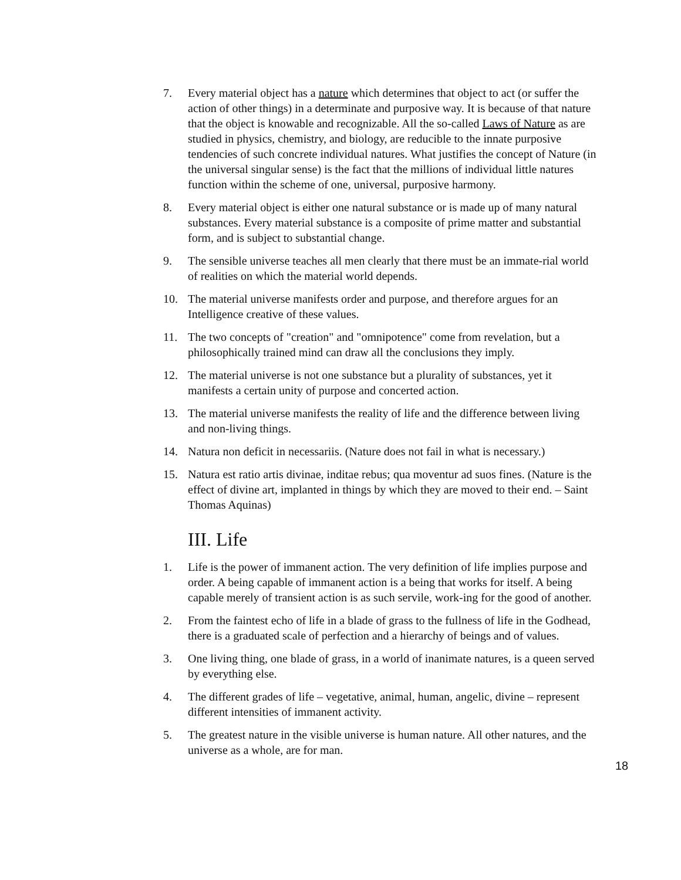7. Every material object has a nature which determines that object to act (or suffer the action of other things) in a determinate and purposive way. It is because of that nature that the object is knowable and recognizable. All the so-called Laws of Nature as are studied in physics, chemistry, and biology, are reducible to the innate purposive tendencies of such concrete individual natures. What justifies the concept of Nature (in the universal singular sense) is the fact that the millions of individual little natures function within the scheme of one, universal, purposive harmony.
8. Every material object is either one natural substance or is made up of many natural substances. Every material substance is a composite of prime matter and substantial form, and is subject to substantial change.
9. The sensible universe teaches all men clearly that there must be an immate-rial world of realities on which the material world depends.
10. The material universe manifests order and purpose, and therefore argues for an Intelligence creative of these values.
11. The two concepts of "creation" and "omnipotence" come from revelation, but a philosophically trained mind can draw all the conclusions they imply.
12. The material universe is not one substance but a plurality of substances, yet it manifests a certain unity of purpose and concerted action.
13. The material universe manifests the reality of life and the difference between living and non-living things.
14. Natura non deficit in necessariis. (Nature does not fail in what is necessary.)
15. Natura est ratio artis divinae, inditae rebus; qua moventur ad suos fines. (Nature is the effect of divine art, implanted in things by which they are moved to their end. – Saint Thomas Aquinas)
III. Life
1. Life is the power of immanent action. The very definition of life implies purpose and order. A being capable of immanent action is a being that works for itself. A being capable merely of transient action is as such servile, work-ing for the good of another.
2. From the faintest echo of life in a blade of grass to the fullness of life in the Godhead, there is a graduated scale of perfection and a hierarchy of beings and of values.
3. One living thing, one blade of grass, in a world of inanimate natures, is a queen served by everything else.
4. The different grades of life – vegetative, animal, human, angelic, divine – represent different intensities of immanent activity.
5. The greatest nature in the visible universe is human nature. All other natures, and the universe as a whole, are for man.
18